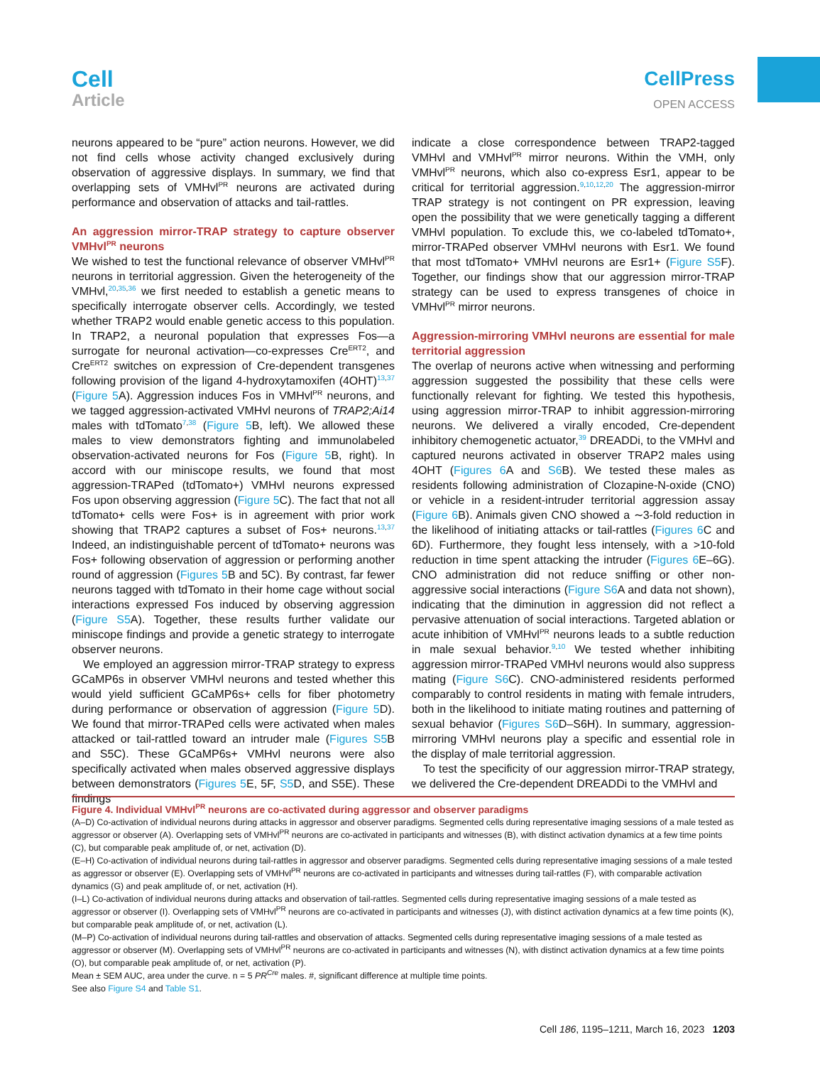Cell
Article
CellPress
OPEN ACCESS
neurons appeared to be “pure” action neurons. However, we did not find cells whose activity changed exclusively during observation of aggressive displays. In summary, we find that overlapping sets of VMHvl<sup>PR</sup> neurons are activated during performance and observation of attacks and tail-rattles.
An aggression mirror-TRAP strategy to capture observer VMHvl<sup>PR</sup> neurons
We wished to test the functional relevance of observer VMHvl<sup>PR</sup> neurons in territorial aggression. Given the heterogeneity of the VMHvl,<sup>20,35,36</sup> we first needed to establish a genetic means to specifically interrogate observer cells. Accordingly, we tested whether TRAP2 would enable genetic access to this population. In TRAP2, a neuronal population that expresses Fos—a surrogate for neuronal activation—co-expresses Cre<sup>ERT2</sup>, and Cre<sup>ERT2</sup> switches on expression of Cre-dependent transgenes following provision of the ligand 4-hydroxytamoxifen (4OHT)<sup>13,37</sup> (Figure 5 A). Aggression induces Fos in VMHvl<sup>PR</sup> neurons, and we tagged aggression-activated VMHvl neurons of TRAP2;Ai14 males with tdTomato<sup>7,38</sup> (Figure 5 B, left). We allowed these males to view demonstrators fighting and immunolabeled observation-activated neurons for Fos (Figure 5 B, right). In accord with our miniscope results, we found that most aggression-TRAPed (tdTomato+) VMHvl neurons expressed Fos upon observing aggression (Figure 5 C). The fact that not all tdTomato+ cells were Fos+ is in agreement with prior work showing that TRAP2 captures a subset of Fos+ neurons.<sup>13,37</sup> Indeed, an indistinguishable percent of tdTomato+ neurons was Fos+ following observation of aggression or performing another round of aggression (Figures 5 B and 5C). By contrast, far fewer neurons tagged with tdTomato in their home cage without social interactions expressed Fos induced by observing aggression (Figure S5 A). Together, these results further validate our miniscope findings and provide a genetic strategy to interrogate observer neurons.
We employed an aggression mirror-TRAP strategy to express GCaMP6s in observer VMHvl neurons and tested whether this would yield sufficient GCaMP6s+ cells for fiber photometry during performance or observation of aggression (Figure 5 D). We found that mirror-TRAPed cells were activated when males attacked or tail-rattled toward an intruder male (Figures S5 B and S5C). These GCaMP6s+ VMHvl neurons were also specifically activated when males observed aggressive displays between demonstrators (Figures 5 E, 5F, S5 D, and S5E). These findings
indicate a close correspondence between TRAP2-tagged VMHvl and VMHvl<sup>PR</sup> mirror neurons. Within the VMH, only VMHvl<sup>PR</sup> neurons, which also co-express Esr1, appear to be critical for territorial aggression.<sup>9,10,12,20</sup> The aggression-mirror TRAP strategy is not contingent on PR expression, leaving open the possibility that we were genetically tagging a different VMHvl population. To exclude this, we co-labeled tdTomato+, mirror-TRAPed observer VMHvl neurons with Esr1. We found that most tdTomato+ VMHvl neurons are Esr1+ (Figure S5 F). Together, our findings show that our aggression mirror-TRAP strategy can be used to express transgenes of choice in VMHvl<sup>PR</sup> mirror neurons.
Aggression-mirroring VMHvl neurons are essential for male territorial aggression
The overlap of neurons active when witnessing and performing aggression suggested the possibility that these cells were functionally relevant for fighting. We tested this hypothesis, using aggression mirror-TRAP to inhibit aggression-mirroring neurons. We delivered a virally encoded, Cre-dependent inhibitory chemogenetic actuator,<sup>39</sup> DREADDi, to the VMHvl and captured neurons activated in observer TRAP2 males using 4OHT (Figures 6 A and S6 B). We tested these males as residents following administration of Clozapine-N-oxide (CNO) or vehicle in a resident-intruder territorial aggression assay (Figure 6 B). Animals given CNO showed a ∼3-fold reduction in the likelihood of initiating attacks or tail-rattles (Figures 6 C and 6D). Furthermore, they fought less intensely, with a >10-fold reduction in time spent attacking the intruder (Figures 6 E–6G). CNO administration did not reduce sniffing or other non-aggressive social interactions (Figure S6 A and data not shown), indicating that the diminution in aggression did not reflect a pervasive attenuation of social interactions. Targeted ablation or acute inhibition of VMHvl<sup>PR</sup> neurons leads to a subtle reduction in male sexual behavior.<sup>9,10</sup> We tested whether inhibiting aggression mirror-TRAPed VMHvl neurons would also suppress mating (Figure S6 C). CNO-administered residents performed comparably to control residents in mating with female intruders, both in the likelihood to initiate mating routines and patterning of sexual behavior (Figures S6 D–S6H). In summary, aggression-mirroring VMHvl neurons play a specific and essential role in the display of male territorial aggression.
To test the specificity of our aggression mirror-TRAP strategy, we delivered the Cre-dependent DREADDi to the VMHvl and
Figure 4. Individual VMHvl<sup>PR</sup> neurons are co-activated during aggressor and observer paradigms
(A–D) Co-activation of individual neurons during attacks in aggressor and observer paradigms. Segmented cells during representative imaging sessions of a male tested as aggressor or observer (A). Overlapping sets of VMHvl<sup>PR</sup> neurons are co-activated in participants and witnesses (B), with distinct activation dynamics at a few time points (C), but comparable peak amplitude of, or net, activation (D).
(E–H) Co-activation of individual neurons during tail-rattles in aggressor and observer paradigms. Segmented cells during representative imaging sessions of a male tested as aggressor or observer (E). Overlapping sets of VMHvl<sup>PR</sup> neurons are co-activated in participants and witnesses during tail-rattles (F), with comparable activation dynamics (G) and peak amplitude of, or net, activation (H).
(I–L) Co-activation of individual neurons during attacks and observation of tail-rattles. Segmented cells during representative imaging sessions of a male tested as aggressor or observer (I). Overlapping sets of VMHvl<sup>PR</sup> neurons are co-activated in participants and witnesses (J), with distinct activation dynamics at a few time points (K), but comparable peak amplitude of, or net, activation (L).
(M–P) Co-activation of individual neurons during tail-rattles and observation of attacks. Segmented cells during representative imaging sessions of a male tested as aggressor or observer (M). Overlapping sets of VMHvl<sup>PR</sup> neurons are co-activated in participants and witnesses (N), with distinct activation dynamics at a few time points (O), but comparable peak amplitude of, or net, activation (P).
Mean ± SEM AUC, area under the curve. n = 5 PR<sup>Cre</sup> males. #, significant difference at multiple time points.
See also Figure S4 and Table S1.
Cell 186, 1195–1211, March 16, 2023 1203